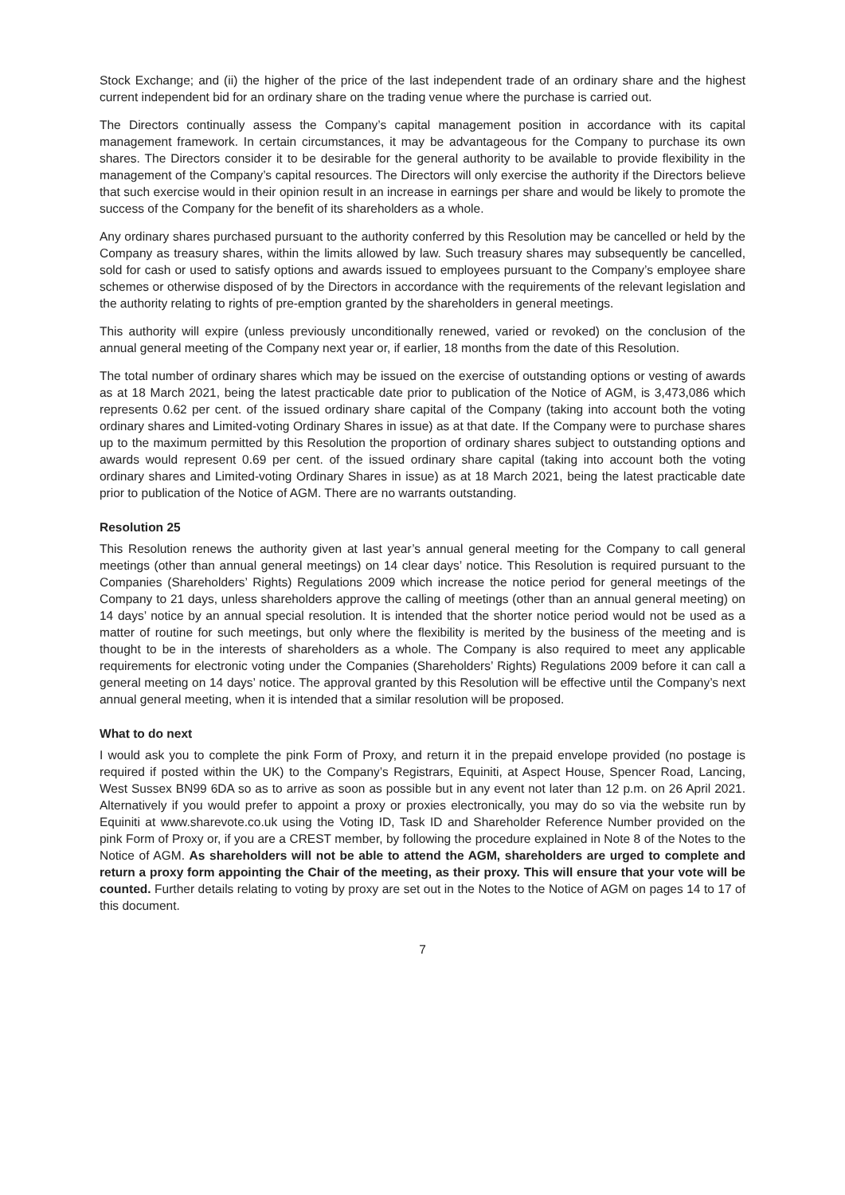Stock Exchange; and (ii) the higher of the price of the last independent trade of an ordinary share and the highest current independent bid for an ordinary share on the trading venue where the purchase is carried out.
The Directors continually assess the Company’s capital management position in accordance with its capital management framework. In certain circumstances, it may be advantageous for the Company to purchase its own shares. The Directors consider it to be desirable for the general authority to be available to provide flexibility in the management of the Company’s capital resources. The Directors will only exercise the authority if the Directors believe that such exercise would in their opinion result in an increase in earnings per share and would be likely to promote the success of the Company for the benefit of its shareholders as a whole.
Any ordinary shares purchased pursuant to the authority conferred by this Resolution may be cancelled or held by the Company as treasury shares, within the limits allowed by law. Such treasury shares may subsequently be cancelled, sold for cash or used to satisfy options and awards issued to employees pursuant to the Company’s employee share schemes or otherwise disposed of by the Directors in accordance with the requirements of the relevant legislation and the authority relating to rights of pre-emption granted by the shareholders in general meetings.
This authority will expire (unless previously unconditionally renewed, varied or revoked) on the conclusion of the annual general meeting of the Company next year or, if earlier, 18 months from the date of this Resolution.
The total number of ordinary shares which may be issued on the exercise of outstanding options or vesting of awards as at 18 March 2021, being the latest practicable date prior to publication of the Notice of AGM, is 3,473,086 which represents 0.62 per cent. of the issued ordinary share capital of the Company (taking into account both the voting ordinary shares and Limited-voting Ordinary Shares in issue) as at that date. If the Company were to purchase shares up to the maximum permitted by this Resolution the proportion of ordinary shares subject to outstanding options and awards would represent 0.69 per cent. of the issued ordinary share capital (taking into account both the voting ordinary shares and Limited-voting Ordinary Shares in issue) as at 18 March 2021, being the latest practicable date prior to publication of the Notice of AGM. There are no warrants outstanding.
Resolution 25
This Resolution renews the authority given at last year’s annual general meeting for the Company to call general meetings (other than annual general meetings) on 14 clear days’ notice. This Resolution is required pursuant to the Companies (Shareholders’ Rights) Regulations 2009 which increase the notice period for general meetings of the Company to 21 days, unless shareholders approve the calling of meetings (other than an annual general meeting) on 14 days’ notice by an annual special resolution. It is intended that the shorter notice period would not be used as a matter of routine for such meetings, but only where the flexibility is merited by the business of the meeting and is thought to be in the interests of shareholders as a whole. The Company is also required to meet any applicable requirements for electronic voting under the Companies (Shareholders’ Rights) Regulations 2009 before it can call a general meeting on 14 days’ notice. The approval granted by this Resolution will be effective until the Company’s next annual general meeting, when it is intended that a similar resolution will be proposed.
What to do next
I would ask you to complete the pink Form of Proxy, and return it in the prepaid envelope provided (no postage is required if posted within the UK) to the Company’s Registrars, Equiniti, at Aspect House, Spencer Road, Lancing, West Sussex BN99 6DA so as to arrive as soon as possible but in any event not later than 12 p.m. on 26 April 2021. Alternatively if you would prefer to appoint a proxy or proxies electronically, you may do so via the website run by Equiniti at www.sharevote.co.uk using the Voting ID, Task ID and Shareholder Reference Number provided on the pink Form of Proxy or, if you are a CREST member, by following the procedure explained in Note 8 of the Notes to the Notice of AGM. As shareholders will not be able to attend the AGM, shareholders are urged to complete and return a proxy form appointing the Chair of the meeting, as their proxy. This will ensure that your vote will be counted. Further details relating to voting by proxy are set out in the Notes to the Notice of AGM on pages 14 to 17 of this document.
7